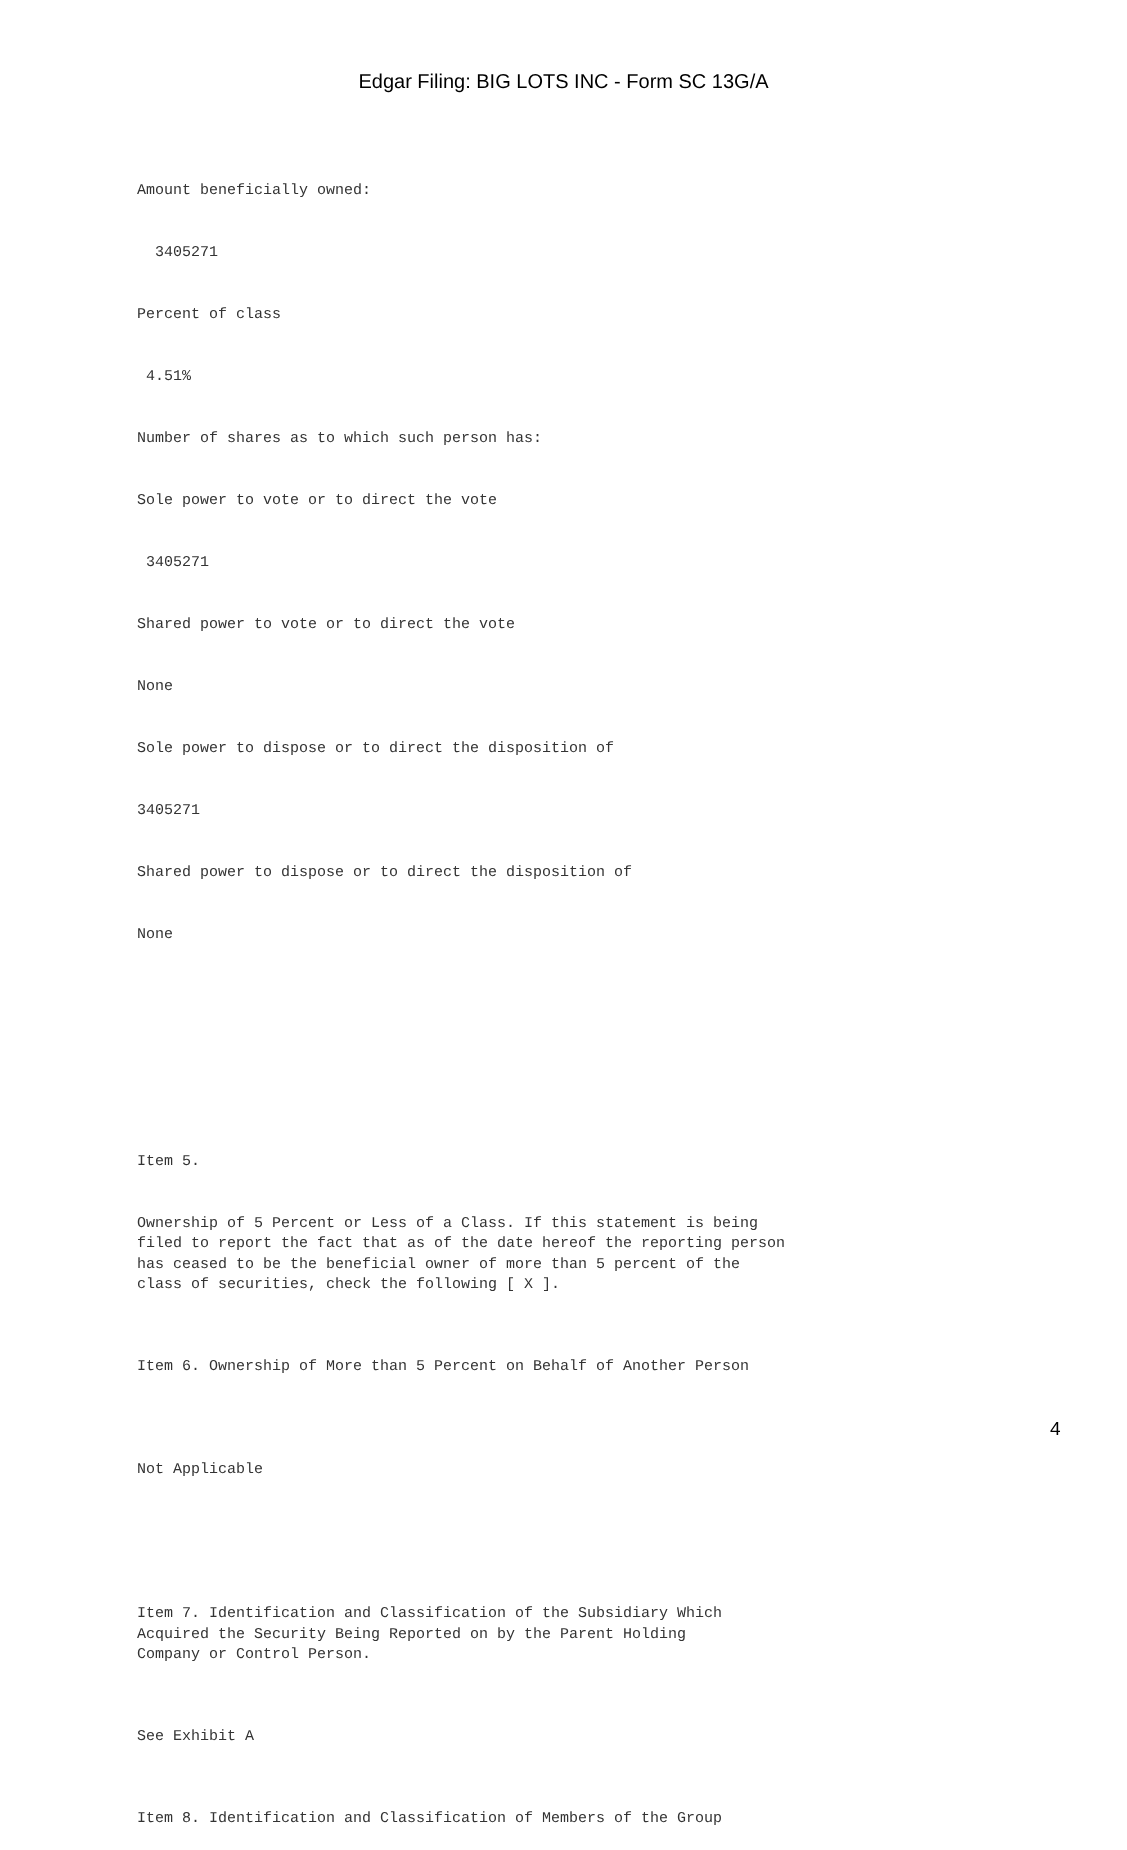Edgar Filing: BIG LOTS INC - Form SC 13G/A
Amount beneficially owned:
3405271
Percent of class
4.51%
Number of shares as to which such person has:
Sole power to vote or to direct the vote
3405271
Shared power to vote or to direct the vote
None
Sole power to dispose or to direct the disposition of
3405271
Shared power to dispose or to direct the disposition of
None
Item 5.
Ownership of 5 Percent or Less of a Class. If this statement is being filed to report the fact that as of the date hereof the reporting person has ceased to be the beneficial owner of more than 5 percent of the class of securities, check the following [ X ].
Item 6. Ownership of More than 5 Percent on Behalf of Another Person
Not Applicable
Item 7. Identification and Classification of the Subsidiary Which Acquired the Security Being Reported on by the Parent Holding Company or Control Person.
See Exhibit A
Item 8. Identification and Classification of Members of the Group
4